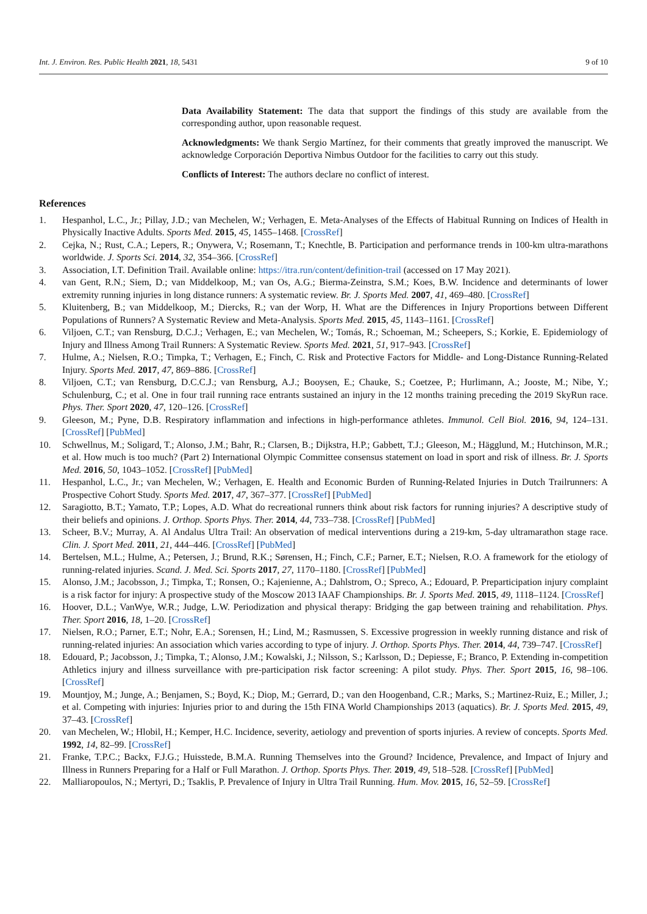Int. J. Environ. Res. Public Health 2021, 18, 5431 9 of 10
Data Availability Statement: The data that support the findings of this study are available from the corresponding author, upon reasonable request.
Acknowledgments: We thank Sergio Martínez, for their comments that greatly improved the manuscript. We acknowledge Corporación Deportiva Nimbus Outdoor for the facilities to carry out this study.
Conflicts of Interest: The authors declare no conflict of interest.
References
1. Hespanhol, L.C., Jr.; Pillay, J.D.; van Mechelen, W.; Verhagen, E. Meta-Analyses of the Effects of Habitual Running on Indices of Health in Physically Inactive Adults. Sports Med. 2015, 45, 1455–1468. [CrossRef]
2. Cejka, N.; Rust, C.A.; Lepers, R.; Onywera, V.; Rosemann, T.; Knechtle, B. Participation and performance trends in 100-km ultra-marathons worldwide. J. Sports Sci. 2014, 32, 354–366. [CrossRef]
3. Association, I.T. Definition Trail. Available online: https://itra.run/content/definition-trail (accessed on 17 May 2021).
4. van Gent, R.N.; Siem, D.; van Middelkoop, M.; van Os, A.G.; Bierma-Zeinstra, S.M.; Koes, B.W. Incidence and determinants of lower extremity running injuries in long distance runners: A systematic review. Br. J. Sports Med. 2007, 41, 469–480. [CrossRef]
5. Kluitenberg, B.; van Middelkoop, M.; Diercks, R.; van der Worp, H. What are the Differences in Injury Proportions between Different Populations of Runners? A Systematic Review and Meta-Analysis. Sports Med. 2015, 45, 1143–1161. [CrossRef]
6. Viljoen, C.T.; van Rensburg, D.C.J.; Verhagen, E.; van Mechelen, W.; Tomás, R.; Schoeman, M.; Scheepers, S.; Korkie, E. Epidemiology of Injury and Illness Among Trail Runners: A Systematic Review. Sports Med. 2021, 51, 917–943. [CrossRef]
7. Hulme, A.; Nielsen, R.O.; Timpka, T.; Verhagen, E.; Finch, C. Risk and Protective Factors for Middle- and Long-Distance Running-Related Injury. Sports Med. 2017, 47, 869–886. [CrossRef]
8. Viljoen, C.T.; van Rensburg, D.C.C.J.; van Rensburg, A.J.; Booysen, E.; Chauke, S.; Coetzee, P.; Hurlimann, A.; Jooste, M.; Nibe, Y.; Schulenburg, C.; et al. One in four trail running race entrants sustained an injury in the 12 months training preceding the 2019 SkyRun race. Phys. Ther. Sport 2020, 47, 120–126. [CrossRef]
9. Gleeson, M.; Pyne, D.B. Respiratory inflammation and infections in high-performance athletes. Immunol. Cell Biol. 2016, 94, 124–131. [CrossRef] [PubMed]
10. Schwellnus, M.; Soligard, T.; Alonso, J.M.; Bahr, R.; Clarsen, B.; Dijkstra, H.P.; Gabbett, T.J.; Gleeson, M.; Hägglund, M.; Hutchinson, M.R.; et al. How much is too much? (Part 2) International Olympic Committee consensus statement on load in sport and risk of illness. Br. J. Sports Med. 2016, 50, 1043–1052. [CrossRef] [PubMed]
11. Hespanhol, L.C., Jr.; van Mechelen, W.; Verhagen, E. Health and Economic Burden of Running-Related Injuries in Dutch Trailrunners: A Prospective Cohort Study. Sports Med. 2017, 47, 367–377. [CrossRef] [PubMed]
12. Saragiotto, B.T.; Yamato, T.P.; Lopes, A.D. What do recreational runners think about risk factors for running injuries? A descriptive study of their beliefs and opinions. J. Orthop. Sports Phys. Ther. 2014, 44, 733–738. [CrossRef] [PubMed]
13. Scheer, B.V.; Murray, A. Al Andalus Ultra Trail: An observation of medical interventions during a 219-km, 5-day ultramarathon stage race. Clin. J. Sport Med. 2011, 21, 444–446. [CrossRef] [PubMed]
14. Bertelsen, M.L.; Hulme, A.; Petersen, J.; Brund, R.K.; Sørensen, H.; Finch, C.F.; Parner, E.T.; Nielsen, R.O. A framework for the etiology of running-related injuries. Scand. J. Med. Sci. Sports 2017, 27, 1170–1180. [CrossRef] [PubMed]
15. Alonso, J.M.; Jacobsson, J.; Timpka, T.; Ronsen, O.; Kajenienne, A.; Dahlstrom, O.; Spreco, A.; Edouard, P. Preparticipation injury complaint is a risk factor for injury: A prospective study of the Moscow 2013 IAAF Championships. Br. J. Sports Med. 2015, 49, 1118–1124. [CrossRef]
16. Hoover, D.L.; VanWye, W.R.; Judge, L.W. Periodization and physical therapy: Bridging the gap between training and rehabilitation. Phys. Ther. Sport 2016, 18, 1–20. [CrossRef]
17. Nielsen, R.O.; Parner, E.T.; Nohr, E.A.; Sorensen, H.; Lind, M.; Rasmussen, S. Excessive progression in weekly running distance and risk of running-related injuries: An association which varies according to type of injury. J. Orthop. Sports Phys. Ther. 2014, 44, 739–747. [CrossRef]
18. Edouard, P.; Jacobsson, J.; Timpka, T.; Alonso, J.M.; Kowalski, J.; Nilsson, S.; Karlsson, D.; Depiesse, F.; Branco, P. Extending in-competition Athletics injury and illness surveillance with pre-participation risk factor screening: A pilot study. Phys. Ther. Sport 2015, 16, 98–106. [CrossRef]
19. Mountjoy, M.; Junge, A.; Benjamen, S.; Boyd, K.; Diop, M.; Gerrard, D.; van den Hoogenband, C.R.; Marks, S.; Martinez-Ruiz, E.; Miller, J.; et al. Competing with injuries: Injuries prior to and during the 15th FINA World Championships 2013 (aquatics). Br. J. Sports Med. 2015, 49, 37–43. [CrossRef]
20. van Mechelen, W.; Hlobil, H.; Kemper, H.C. Incidence, severity, aetiology and prevention of sports injuries. A review of concepts. Sports Med. 1992, 14, 82–99. [CrossRef]
21. Franke, T.P.C.; Backx, F.J.G.; Huisstede, B.M.A. Running Themselves into the Ground? Incidence, Prevalence, and Impact of Injury and Illness in Runners Preparing for a Half or Full Marathon. J. Orthop. Sports Phys. Ther. 2019, 49, 518–528. [CrossRef] [PubMed]
22. Malliaropoulos, N.; Mertyri, D.; Tsaklis, P. Prevalence of Injury in Ultra Trail Running. Hum. Mov. 2015, 16, 52–59. [CrossRef]